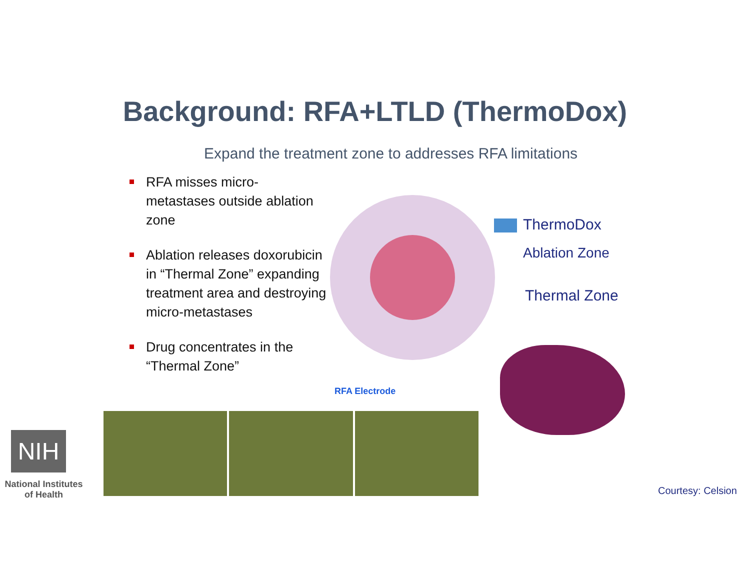Background: RFA+LTLD (ThermoDox)
Expand the treatment zone to addresses RFA limitations
RFA misses micro-metastases outside ablation zone
Ablation releases doxorubicin in “Thermal Zone” expanding treatment area and destroying micro-metastases
Drug concentrates in the “Thermal Zone”
ThermoDox
Ablation Zone
Thermal Zone
RFA Electrode
NIH
National Institutes of Health
Courtesy: Celsion